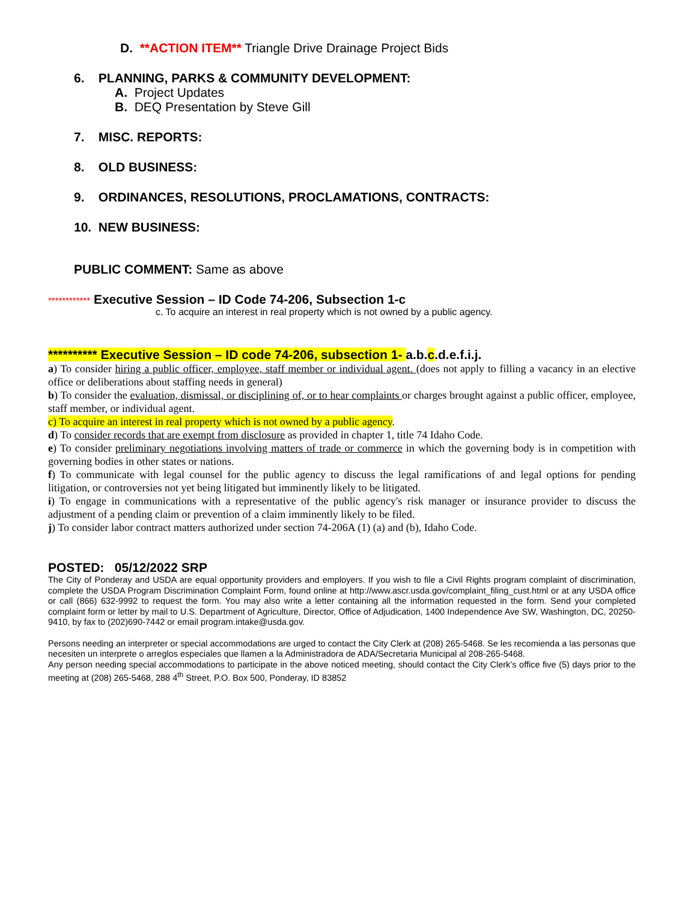D. **ACTION ITEM** Triangle Drive Drainage Project Bids
6. PLANNING, PARKS & COMMUNITY DEVELOPMENT:
A. Project Updates
B. DEQ Presentation by Steve Gill
7. MISC. REPORTS:
8. OLD BUSINESS:
9. ORDINANCES, RESOLUTIONS, PROCLAMATIONS, CONTRACTS:
10. NEW BUSINESS:
PUBLIC COMMENT: Same as above
************ Executive Session – ID Code 74-206, Subsection 1-c
c. To acquire an interest in real property which is not owned by a public agency.
********** Executive Session – ID code 74-206, subsection 1- a.b.c.d.e.f.i.j.
a) To consider hiring a public officer, employee, staff member or individual agent. (does not apply to filling a vacancy in an elective office or deliberations about staffing needs in general)
b) To consider the evaluation, dismissal, or disciplining of, or to hear complaints or charges brought against a public officer, employee, staff member, or individual agent.
c) To acquire an interest in real property which is not owned by a public agency.
d) To consider records that are exempt from disclosure as provided in chapter 1, title 74 Idaho Code.
e) To consider preliminary negotiations involving matters of trade or commerce in which the governing body is in competition with governing bodies in other states or nations.
f) To communicate with legal counsel for the public agency to discuss the legal ramifications of and legal options for pending litigation, or controversies not yet being litigated but imminently likely to be litigated.
i) To engage in communications with a representative of the public agency's risk manager or insurance provider to discuss the adjustment of a pending claim or prevention of a claim imminently likely to be filed.
j) To consider labor contract matters authorized under section 74-206A (1) (a) and (b), Idaho Code.
POSTED: 05/12/2022 SRP
The City of Ponderay and USDA are equal opportunity providers and employers. If you wish to file a Civil Rights program complaint of discrimination, complete the USDA Program Discrimination Complaint Form, found online at http://www.ascr.usda.gov/complaint_filing_cust.html or at any USDA office or call (866) 632-9992 to request the form. You may also write a letter containing all the information requested in the form. Send your completed complaint form or letter by mail to U.S. Department of Agriculture, Director, Office of Adjudication, 1400 Independence Ave SW, Washington, DC, 20250-9410, by fax to (202)690-7442 or email program.intake@usda.gov.
Persons needing an interpreter or special accommodations are urged to contact the City Clerk at (208) 265-5468. Se les recomienda a las personas que necesiten un interprete o arreglos especiales que llamen a la Administradora de ADA/Secretaria Municipal al 208-265-5468.
Any person needing special accommodations to participate in the above noticed meeting, should contact the City Clerk’s office five (5) days prior to the meeting at (208) 265-5468, 288 4<sup>th</sup> Street, P.O. Box 500, Ponderay, ID 83852